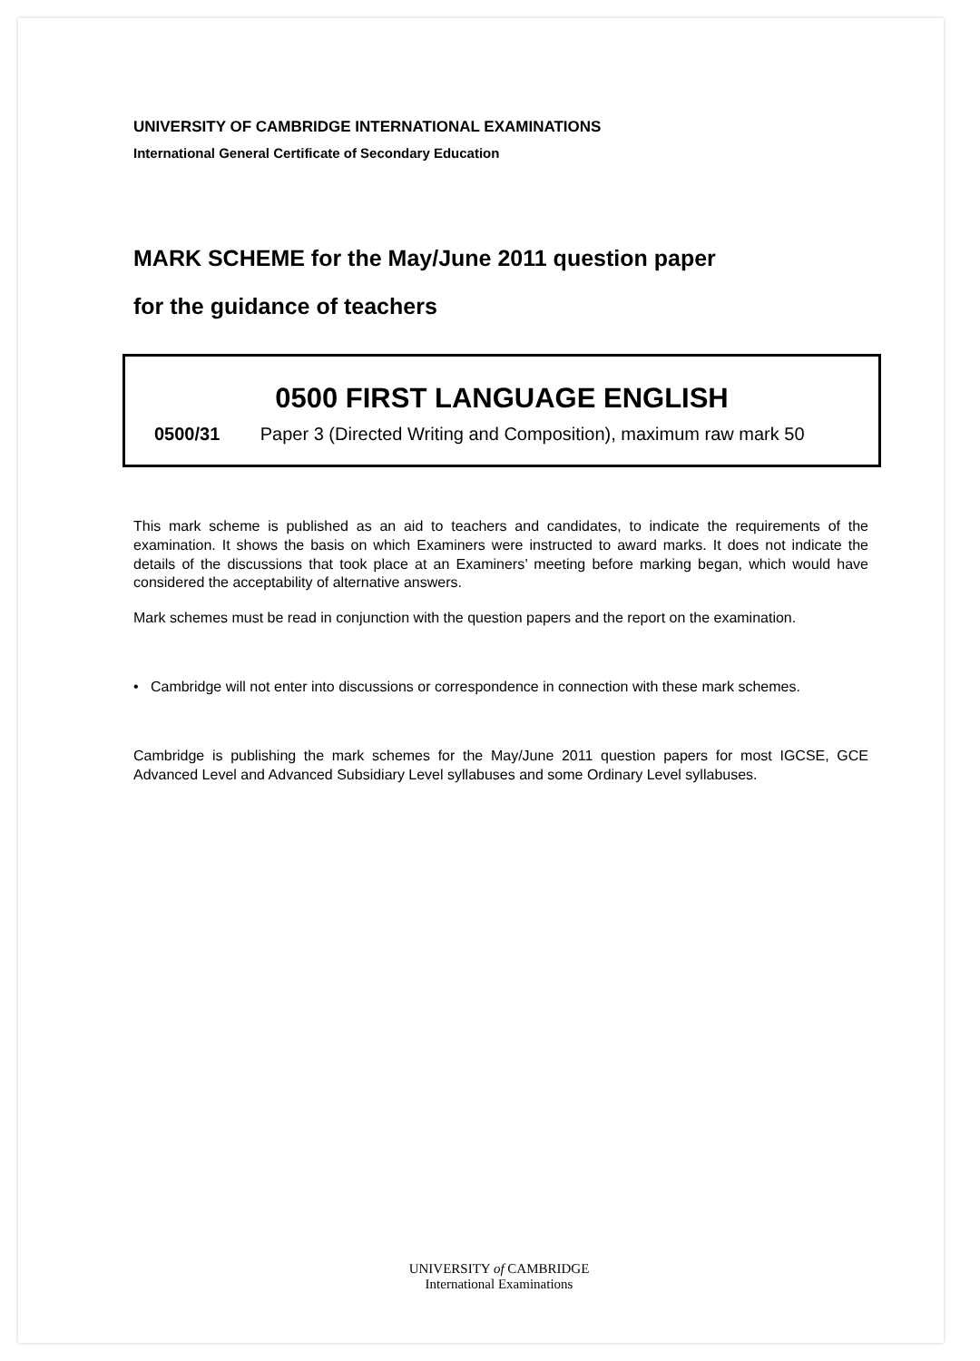UNIVERSITY OF CAMBRIDGE INTERNATIONAL EXAMINATIONS
International General Certificate of Secondary Education
MARK SCHEME for the May/June 2011 question paper
for the guidance of teachers
0500 FIRST LANGUAGE ENGLISH
0500/31 Paper 3 (Directed Writing and Composition), maximum raw mark 50
This mark scheme is published as an aid to teachers and candidates, to indicate the requirements of the examination. It shows the basis on which Examiners were instructed to award marks. It does not indicate the details of the discussions that took place at an Examiners’ meeting before marking began, which would have considered the acceptability of alternative answers.
Mark schemes must be read in conjunction with the question papers and the report on the examination.
• Cambridge will not enter into discussions or correspondence in connection with these mark schemes.
Cambridge is publishing the mark schemes for the May/June 2011 question papers for most IGCSE, GCE Advanced Level and Advanced Subsidiary Level syllabuses and some Ordinary Level syllabuses.
UNIVERSITY of CAMBRIDGE
International Examinations